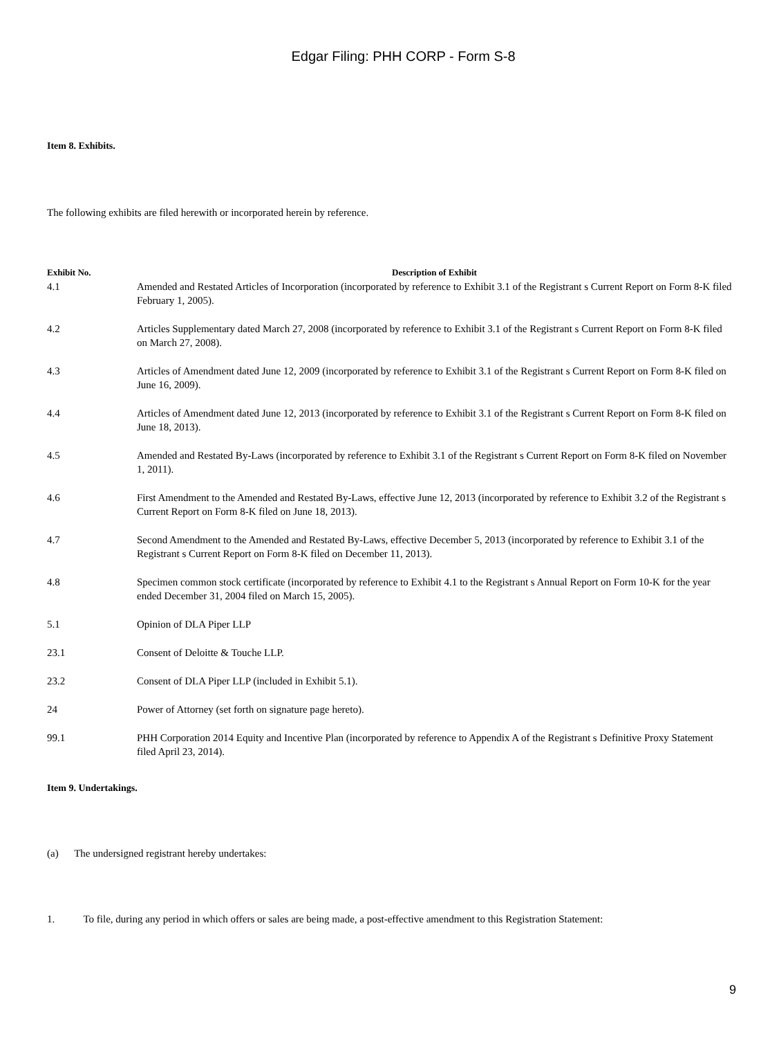Edgar Filing: PHH CORP - Form S-8
Item 8. Exhibits.
The following exhibits are filed herewith or incorporated herein by reference.
| Exhibit No. | Description of Exhibit |
| --- | --- |
| 4.1 | Amended and Restated Articles of Incorporation (incorporated by reference to Exhibit 3.1 of the Registrant s Current Report on Form 8-K filed February 1, 2005). |
| 4.2 | Articles Supplementary dated March 27, 2008 (incorporated by reference to Exhibit 3.1 of the Registrant s Current Report on Form 8-K filed on March 27, 2008). |
| 4.3 | Articles of Amendment dated June 12, 2009 (incorporated by reference to Exhibit 3.1 of the Registrant s Current Report on Form 8-K filed on June 16, 2009). |
| 4.4 | Articles of Amendment dated June 12, 2013 (incorporated by reference to Exhibit 3.1 of the Registrant s Current Report on Form 8-K filed on June 18, 2013). |
| 4.5 | Amended and Restated By-Laws (incorporated by reference to Exhibit 3.1 of the Registrant s Current Report on Form 8-K filed on November 1, 2011). |
| 4.6 | First Amendment to the Amended and Restated By-Laws, effective June 12, 2013 (incorporated by reference to Exhibit 3.2 of the Registrant s Current Report on Form 8-K filed on June 18, 2013). |
| 4.7 | Second Amendment to the Amended and Restated By-Laws, effective December 5, 2013 (incorporated by reference to Exhibit 3.1 of the Registrant s Current Report on Form 8-K filed on December 11, 2013). |
| 4.8 | Specimen common stock certificate (incorporated by reference to Exhibit 4.1 to the Registrant s Annual Report on Form 10-K for the year ended December 31, 2004 filed on March 15, 2005). |
| 5.1 | Opinion of DLA Piper LLP |
| 23.1 | Consent of Deloitte & Touche LLP. |
| 23.2 | Consent of DLA Piper LLP (included in Exhibit 5.1). |
| 24 | Power of Attorney (set forth on signature page hereto). |
| 99.1 | PHH Corporation 2014 Equity and Incentive Plan (incorporated by reference to Appendix A of the Registrant s Definitive Proxy Statement filed April 23, 2014). |
Item 9. Undertakings.
(a) The undersigned registrant hereby undertakes:
1. To file, during any period in which offers or sales are being made, a post-effective amendment to this Registration Statement:
9